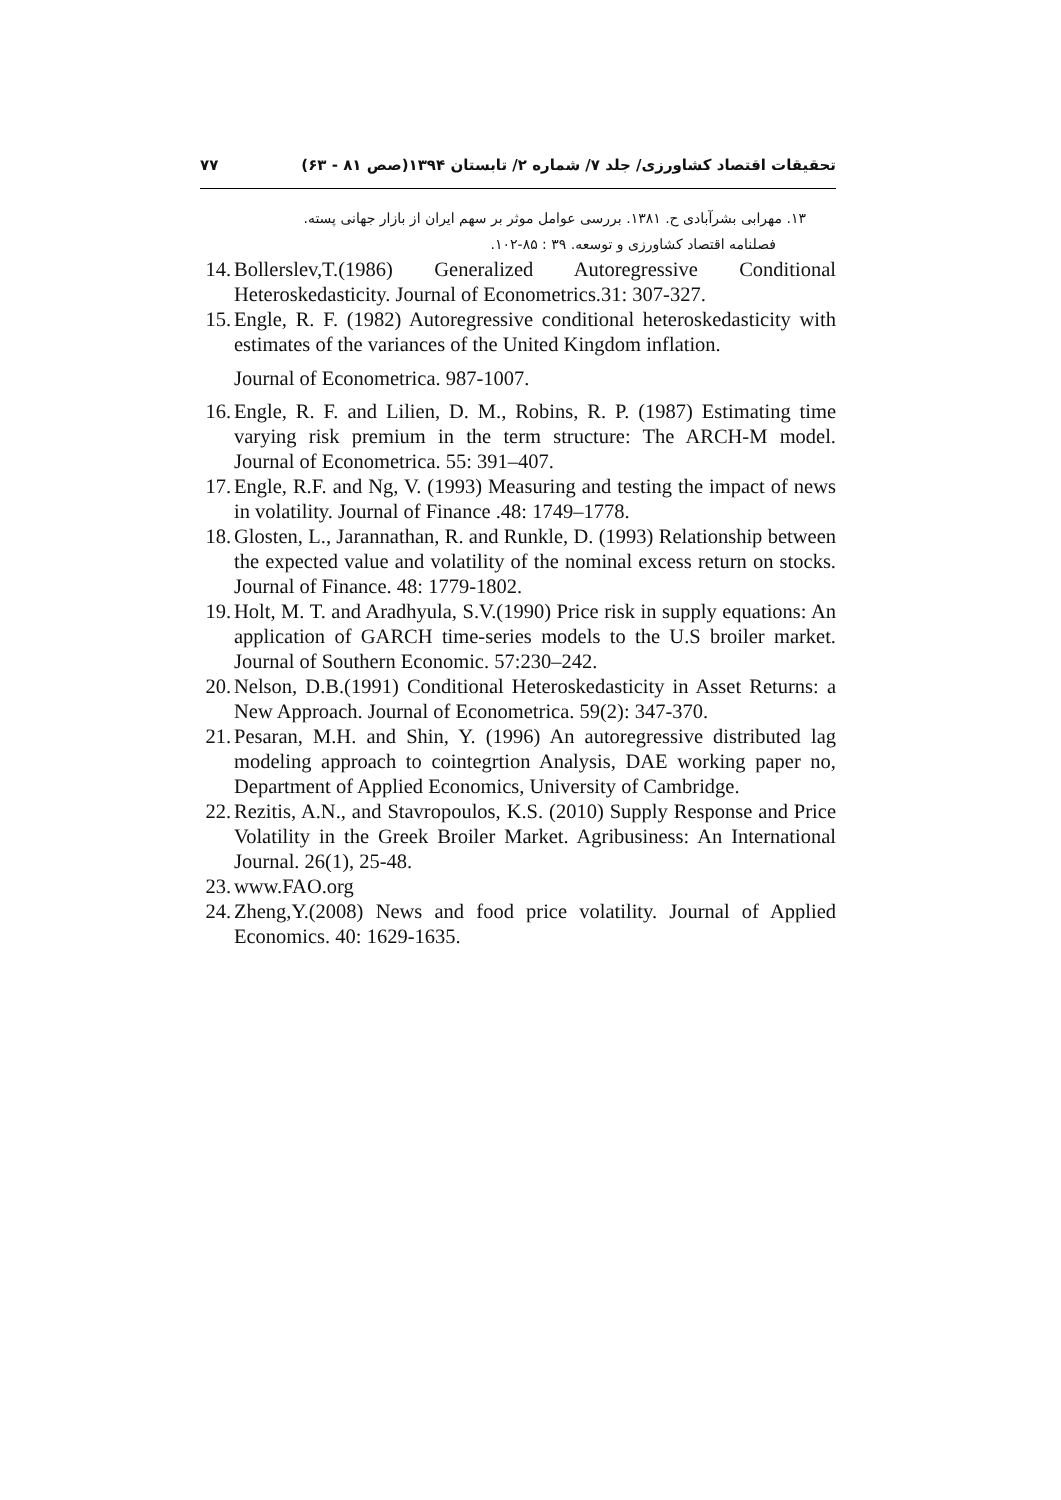۷۷ تحقیقات اقتصاد کشاورزی/ جلد ۷/ شماره ۲/ تابستان ۱۳۹۴(صص ۸۱ - ۶۳)
۱۳. مهرابی بشرآبادی ح. ۱۳۸۱. بررسی عوامل موثر بر سهم ایران از بازار جهانی پسته.
فصلنامه اقتصاد کشاورزی و توسعه. ۳۹ : ۸۵-۱۰۲.
14. Bollerslev,T.(1986) Generalized Autoregressive Conditional Heteroskedasticity. Journal of Econometrics.31: 307-327.
15. Engle, R. F. (1982) Autoregressive conditional heteroskedasticity with estimates of the variances of the United Kingdom inflation.
Journal of Econometrica. 987-1007.
16. Engle, R. F. and Lilien, D. M., Robins, R. P. (1987) Estimating time varying risk premium in the term structure: The ARCH-M model. Journal of Econometrica. 55: 391–407.
17. Engle, R.F. and Ng, V. (1993) Measuring and testing the impact of news in volatility. Journal of Finance .48: 1749–1778.
18. Glosten, L., Jarannathan, R. and Runkle, D. (1993) Relationship between the expected value and volatility of the nominal excess return on stocks. Journal of Finance. 48: 1779-1802.
19. Holt, M. T. and Aradhyula, S.V.(1990) Price risk in supply equations: An application of GARCH time-series models to the U.S broiler market. Journal of Southern Economic. 57:230–242.
20. Nelson, D.B.(1991) Conditional Heteroskedasticity in Asset Returns: a New Approach. Journal of Econometrica. 59(2): 347-370.
21. Pesaran, M.H. and Shin, Y. (1996) An autoregressive distributed lag modeling approach to cointegrtion Analysis, DAE working paper no, Department of Applied Economics, University of Cambridge.
22. Rezitis, A.N., and Stavropoulos, K.S. (2010) Supply Response and Price Volatility in the Greek Broiler Market. Agribusiness: An International Journal. 26(1), 25-48.
23. www.FAO.org
24. Zheng,Y.(2008) News and food price volatility. Journal of Applied Economics. 40: 1629-1635.